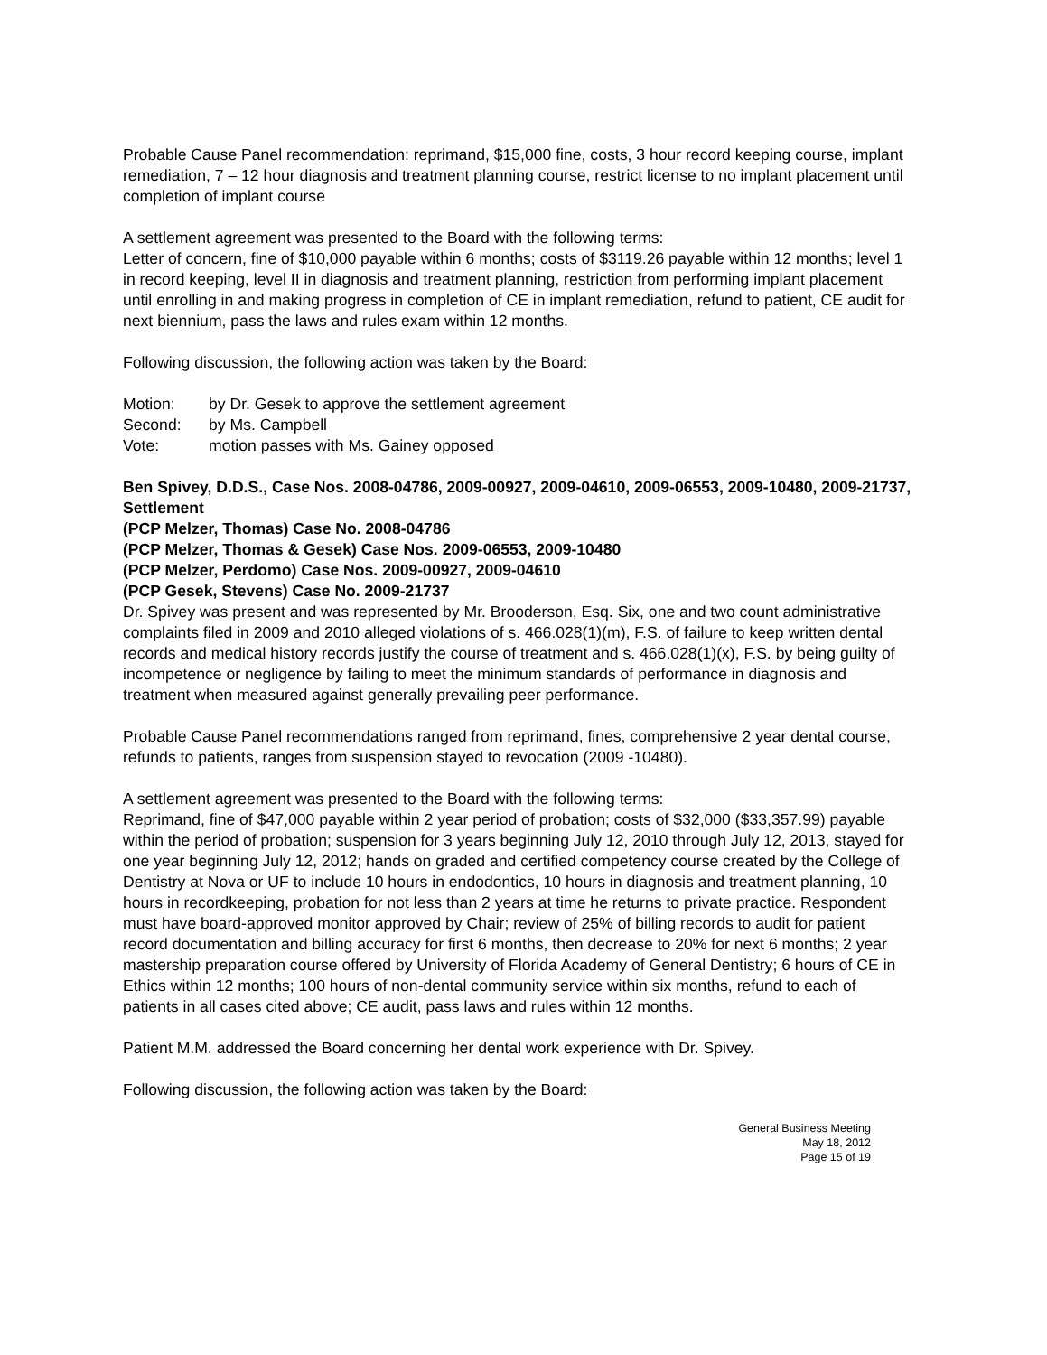Probable Cause Panel recommendation: reprimand, $15,000 fine, costs, 3 hour record keeping course, implant remediation, 7 – 12 hour diagnosis and treatment planning course, restrict license to no implant placement until completion of implant course
A settlement agreement was presented to the Board with the following terms:
Letter of concern, fine of $10,000 payable within 6 months; costs of $3119.26 payable within 12 months; level 1 in record keeping, level II in diagnosis and treatment planning, restriction from performing implant placement until enrolling in and making progress in completion of CE in implant remediation, refund to patient, CE audit for next biennium, pass the laws and rules exam within 12 months.
Following discussion, the following action was taken by the Board:
Motion: by Dr. Gesek to approve the settlement agreement
Second: by Ms. Campbell
Vote: motion passes with Ms. Gainey opposed
Ben Spivey, D.D.S., Case Nos. 2008-04786, 2009-00927, 2009-04610, 2009-06553, 2009-10480, 2009-21737, Settlement
(PCP Melzer, Thomas) Case No. 2008-04786
(PCP Melzer, Thomas & Gesek) Case Nos. 2009-06553, 2009-10480
(PCP Melzer, Perdomo) Case Nos. 2009-00927, 2009-04610
(PCP Gesek, Stevens) Case No. 2009-21737
Dr. Spivey was present and was represented by Mr. Brooderson, Esq. Six, one and two count administrative complaints filed in 2009 and 2010 alleged violations of s. 466.028(1)(m), F.S. of failure to keep written dental records and medical history records justify the course of treatment and s. 466.028(1)(x), F.S. by being guilty of incompetence or negligence by failing to meet the minimum standards of performance in diagnosis and treatment when measured against generally prevailing peer performance.
Probable Cause Panel recommendations ranged from reprimand, fines, comprehensive 2 year dental course, refunds to patients, ranges from suspension stayed to revocation (2009 -10480).
A settlement agreement was presented to the Board with the following terms:
Reprimand, fine of $47,000 payable within 2 year period of probation; costs of $32,000 ($33,357.99) payable within the period of probation; suspension for 3 years beginning July 12, 2010 through July 12, 2013, stayed for one year beginning July 12, 2012; hands on graded and certified competency course created by the College of Dentistry at Nova or UF to include 10 hours in endodontics, 10 hours in diagnosis and treatment planning, 10 hours in recordkeeping, probation for not less than 2 years at time he returns to private practice. Respondent must have board-approved monitor approved by Chair; review of 25% of billing records to audit for patient record documentation and billing accuracy for first 6 months, then decrease to 20% for next 6 months; 2 year mastership preparation course offered by University of Florida Academy of General Dentistry; 6 hours of CE in Ethics within 12 months; 100 hours of non-dental community service within six months, refund to each of patients in all cases cited above; CE audit, pass laws and rules within 12 months.
Patient M.M. addressed the Board concerning her dental work experience with Dr. Spivey.
Following discussion, the following action was taken by the Board:
General Business Meeting
May 18, 2012
Page 15 of 19